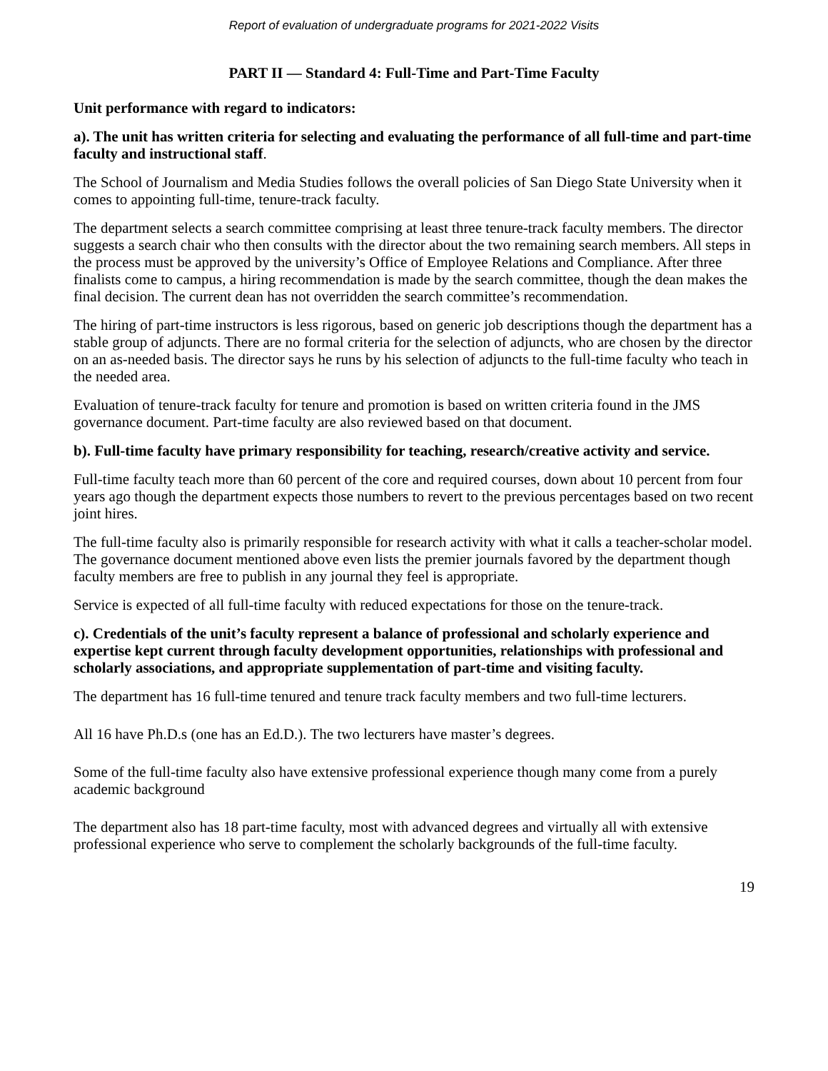Report of evaluation of undergraduate programs for 2021-2022 Visits
PART II — Standard 4: Full-Time and Part-Time Faculty
Unit performance with regard to indicators:
a). The unit has written criteria for selecting and evaluating the performance of all full-time and part-time faculty and instructional staff.
The School of Journalism and Media Studies follows the overall policies of San Diego State University when it comes to appointing full-time, tenure-track faculty.
The department selects a search committee comprising at least three tenure-track faculty members. The director suggests a search chair who then consults with the director about the two remaining search members. All steps in the process must be approved by the university’s Office of Employee Relations and Compliance. After three finalists come to campus, a hiring recommendation is made by the search committee, though the dean makes the final decision. The current dean has not overridden the search committee’s recommendation.
The hiring of part-time instructors is less rigorous, based on generic job descriptions though the department has a stable group of adjuncts. There are no formal criteria for the selection of adjuncts, who are chosen by the director on an as-needed basis. The director says he runs by his selection of adjuncts to the full-time faculty who teach in the needed area.
Evaluation of tenure-track faculty for tenure and promotion is based on written criteria found in the JMS governance document. Part-time faculty are also reviewed based on that document.
b). Full-time faculty have primary responsibility for teaching, research/creative activity and service.
Full-time faculty teach more than 60 percent of the core and required courses, down about 10 percent from four years ago though the department expects those numbers to revert to the previous percentages based on two recent joint hires.
The full-time faculty also is primarily responsible for research activity with what it calls a teacher-scholar model. The governance document mentioned above even lists the premier journals favored by the department though faculty members are free to publish in any journal they feel is appropriate.
Service is expected of all full-time faculty with reduced expectations for those on the tenure-track.
c). Credentials of the unit’s faculty represent a balance of professional and scholarly experience and expertise kept current through faculty development opportunities, relationships with professional and scholarly associations, and appropriate supplementation of part-time and visiting faculty.
The department has 16 full-time tenured and tenure track faculty members and two full-time lecturers.
All 16 have Ph.D.s (one has an Ed.D.). The two lecturers have master’s degrees.
Some of the full-time faculty also have extensive professional experience though many come from a purely academic background
The department also has 18 part-time faculty, most with advanced degrees and virtually all with extensive professional experience who serve to complement the scholarly backgrounds of the full-time faculty.
19